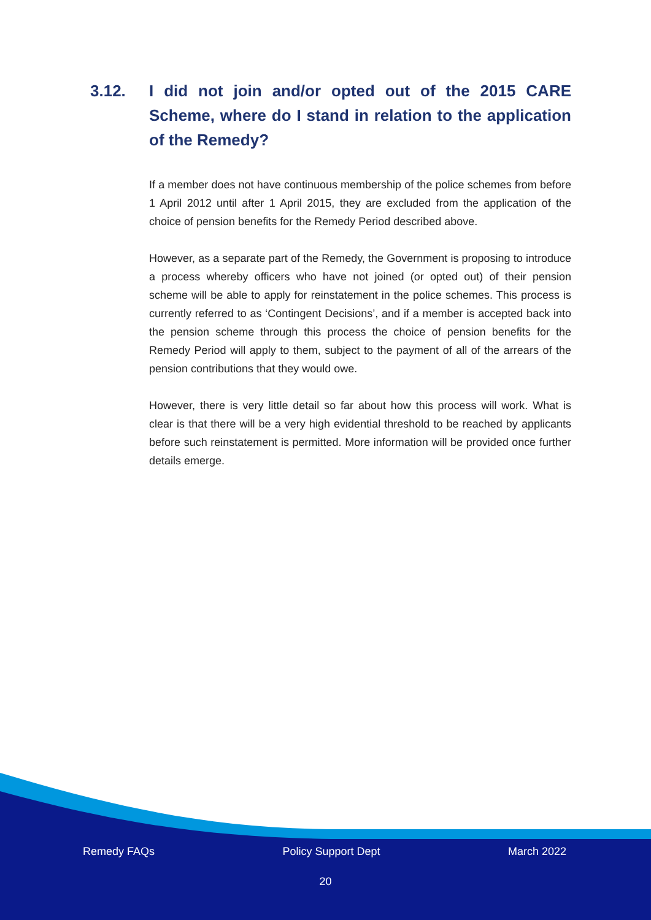3.12. I did not join and/or opted out of the 2015 CARE Scheme, where do I stand in relation to the application of the Remedy?
If a member does not have continuous membership of the police schemes from before 1 April 2012 until after 1 April 2015, they are excluded from the application of the choice of pension benefits for the Remedy Period described above.
However, as a separate part of the Remedy, the Government is proposing to introduce a process whereby officers who have not joined (or opted out) of their pension scheme will be able to apply for reinstatement in the police schemes. This process is currently referred to as ‘Contingent Decisions’, and if a member is accepted back into the pension scheme through this process the choice of pension benefits for the Remedy Period will apply to them, subject to the payment of all of the arrears of the pension contributions that they would owe.
However, there is very little detail so far about how this process will work. What is clear is that there will be a very high evidential threshold to be reached by applicants before such reinstatement is permitted. More information will be provided once further details emerge.
Remedy FAQs Policy Support Dept March 2022
20